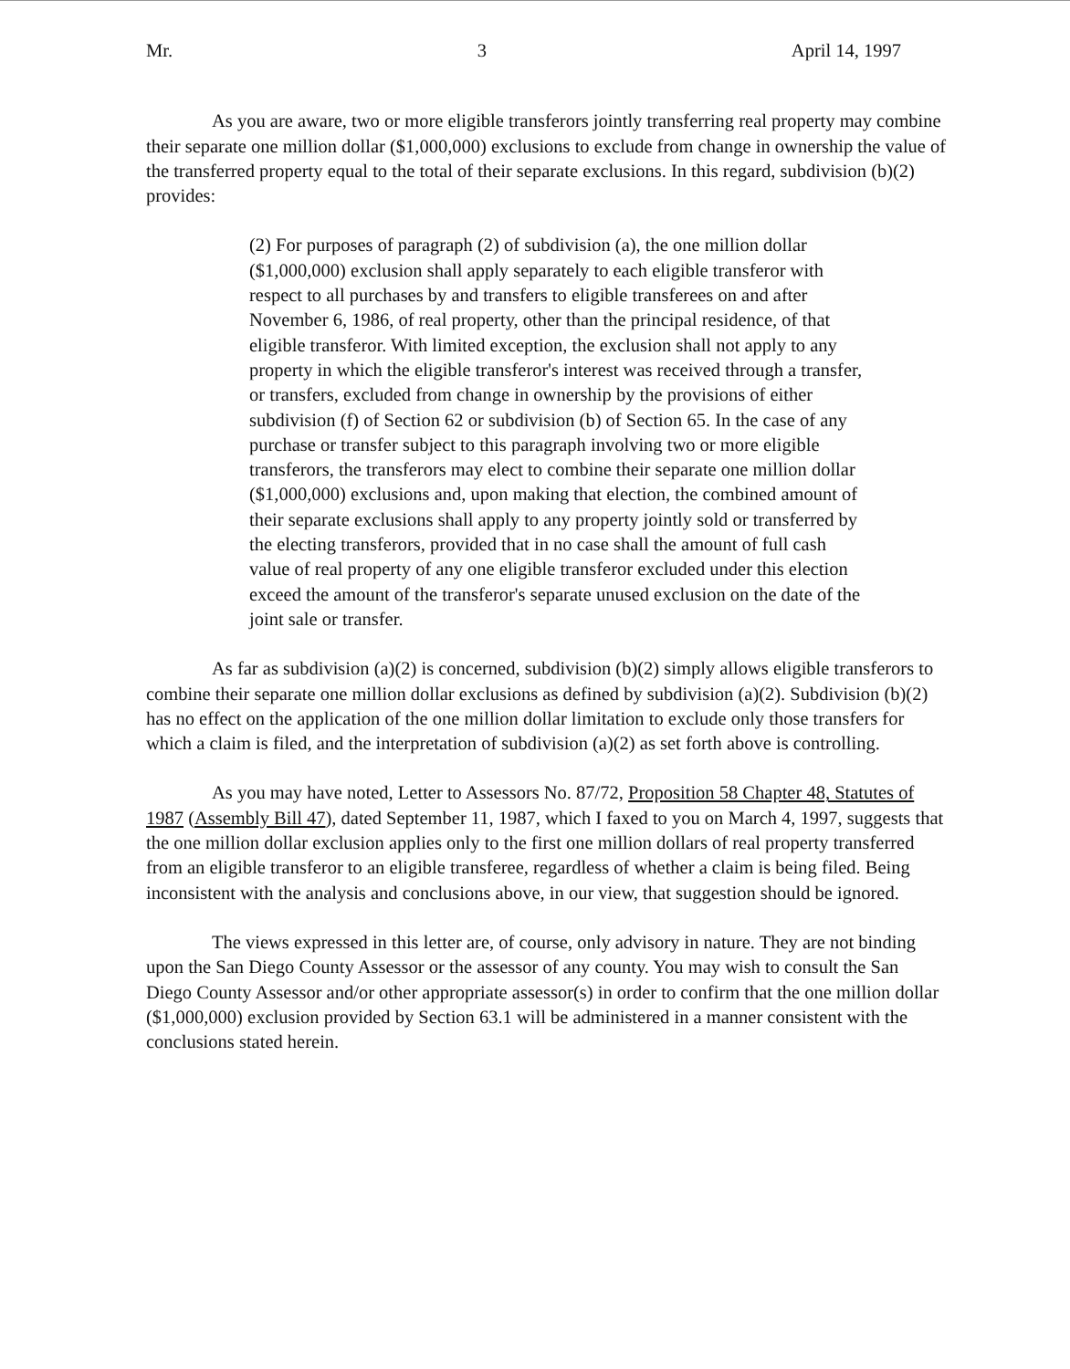Mr. 3 April 14, 1997
As you are aware, two or more eligible transferors jointly transferring real property may combine their separate one million dollar ($1,000,000) exclusions to exclude from change in ownership the value of the transferred property equal to the total of their separate exclusions. In this regard, subdivision (b)(2) provides:
(2) For purposes of paragraph (2) of subdivision (a), the one million dollar ($1,000,000) exclusion shall apply separately to each eligible transferor with respect to all purchases by and transfers to eligible transferees on and after November 6, 1986, of real property, other than the principal residence, of that eligible transferor. With limited exception, the exclusion shall not apply to any property in which the eligible transferor's interest was received through a transfer, or transfers, excluded from change in ownership by the provisions of either subdivision (f) of Section 62 or subdivision (b) of Section 65. In the case of any purchase or transfer subject to this paragraph involving two or more eligible transferors, the transferors may elect to combine their separate one million dollar ($1,000,000) exclusions and, upon making that election, the combined amount of their separate exclusions shall apply to any property jointly sold or transferred by the electing transferors, provided that in no case shall the amount of full cash value of real property of any one eligible transferor excluded under this election exceed the amount of the transferor's separate unused exclusion on the date of the joint sale or transfer.
As far as subdivision (a)(2) is concerned, subdivision (b)(2) simply allows eligible transferors to combine their separate one million dollar exclusions as defined by subdivision (a)(2). Subdivision (b)(2) has no effect on the application of the one million dollar limitation to exclude only those transfers for which a claim is filed, and the interpretation of subdivision (a)(2) as set forth above is controlling.
As you may have noted, Letter to Assessors No. 87/72, Proposition 58 Chapter 48, Statutes of 1987 (Assembly Bill 47), dated September 11, 1987, which I faxed to you on March 4, 1997, suggests that the one million dollar exclusion applies only to the first one million dollars of real property transferred from an eligible transferor to an eligible transferee, regardless of whether a claim is being filed. Being inconsistent with the analysis and conclusions above, in our view, that suggestion should be ignored.
The views expressed in this letter are, of course, only advisory in nature. They are not binding upon the San Diego County Assessor or the assessor of any county. You may wish to consult the San Diego County Assessor and/or other appropriate assessor(s) in order to confirm that the one million dollar ($1,000,000) exclusion provided by Section 63.1 will be administered in a manner consistent with the conclusions stated herein.